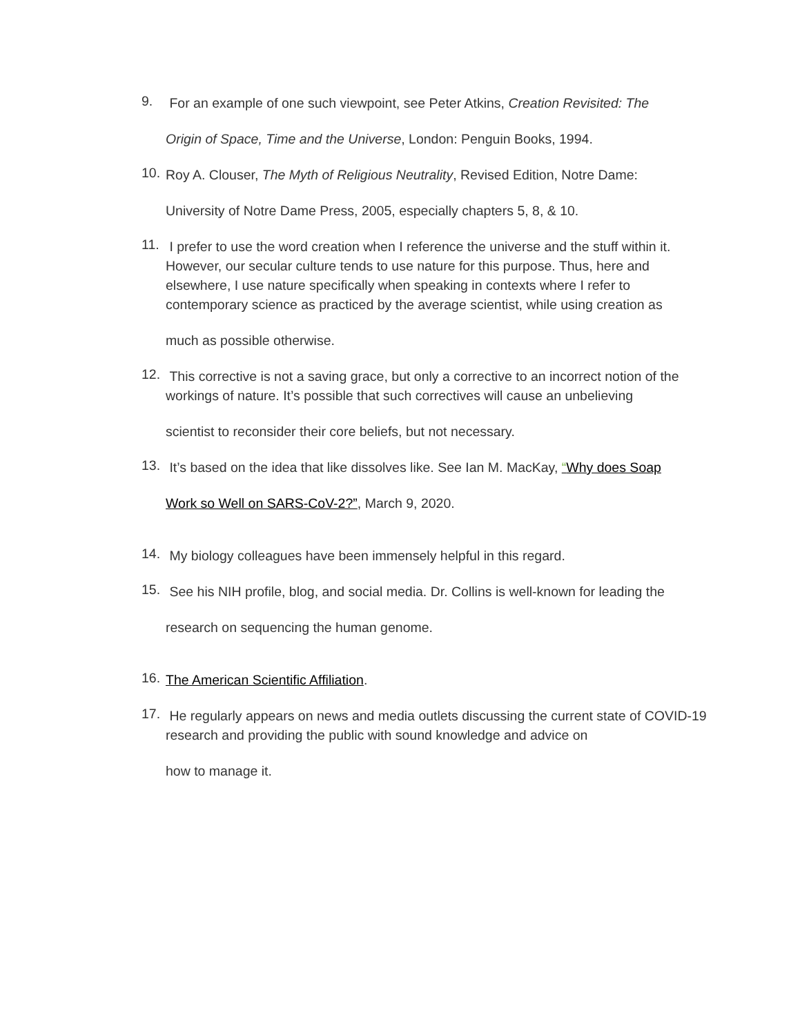9.
For an example of one such viewpoint, see Peter Atkins, Creation Revisited: The Origin of Space, Time and the Universe, London: Penguin Books, 1994.
10.
Roy A. Clouser, The Myth of Religious Neutrality, Revised Edition, Notre Dame: University of Notre Dame Press, 2005, especially chapters 5, 8, & 10.
11.
I prefer to use the word creation when I reference the universe and the stuff within it. However, our secular culture tends to use nature for this purpose. Thus, here and elsewhere, I use nature specifically when speaking in contexts where I refer to contemporary science as practiced by the average scientist, while using creation as much as possible otherwise.
12.
This corrective is not a saving grace, but only a corrective to an incorrect notion of the workings of nature. It’s possible that such correctives will cause an unbelieving scientist to reconsider their core beliefs, but not necessary.
13.
It’s based on the idea that like dissolves like. See Ian M. MacKay, “Why does Soap Work so Well on SARS-CoV-2?”, March 9, 2020.
14.
My biology colleagues have been immensely helpful in this regard.
15.
See his NIH profile, blog, and social media. Dr. Collins is well-known for leading the research on sequencing the human genome.
16.
The American Scientific Affiliation.
17.
He regularly appears on news and media outlets discussing the current state of COVID-19 research and providing the public with sound knowledge and advice on how to manage it.